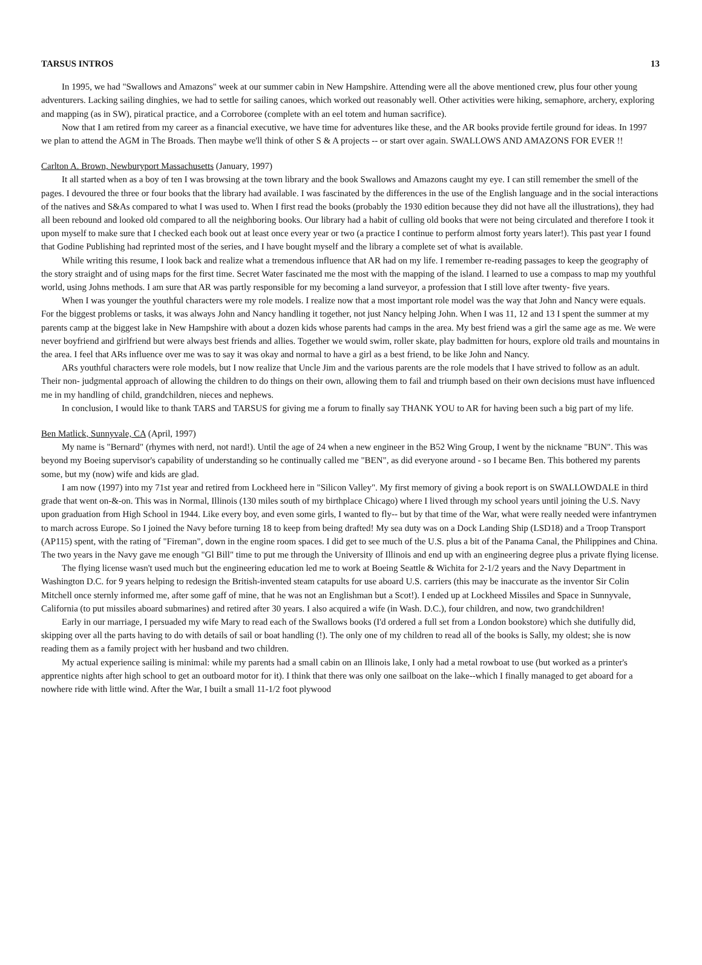TARSUS INTROS 13
In 1995, we had "Swallows and Amazons" week at our summer cabin in New Hampshire. Attending were all the above mentioned crew, plus four other young adventurers. Lacking sailing dinghies, we had to settle for sailing canoes, which worked out reasonably well. Other activities were hiking, semaphore, archery, exploring and mapping (as in SW), piratical practice, and a Corroboree (complete with an eel totem and human sacrifice).
Now that I am retired from my career as a financial executive, we have time for adventures like these, and the AR books provide fertile ground for ideas. In 1997 we plan to attend the AGM in The Broads. Then maybe we'll think of other S & A projects -- or start over again. SWALLOWS AND AMAZONS FOR EVER !!
Carlton A. Brown, Newburyport Massachusetts (January, 1997)
It all started when as a boy of ten I was browsing at the town library and the book Swallows and Amazons caught my eye. I can still remember the smell of the pages. I devoured the three or four books that the library had available. I was fascinated by the differences in the use of the English language and in the social interactions of the natives and S&As compared to what I was used to. When I first read the books (probably the 1930 edition because they did not have all the illustrations), they had all been rebound and looked old compared to all the neighboring books. Our library had a habit of culling old books that were not being circulated and therefore I took it upon myself to make sure that I checked each book out at least once every year or two (a practice I continue to perform almost forty years later!). This past year I found that Godine Publishing had reprinted most of the series, and I have bought myself and the library a complete set of what is available.
While writing this resume, I look back and realize what a tremendous influence that AR had on my life. I remember re-reading passages to keep the geography of the story straight and of using maps for the first time. Secret Water fascinated me the most with the mapping of the island. I learned to use a compass to map my youthful world, using Johns methods. I am sure that AR was partly responsible for my becoming a land surveyor, a profession that I still love after twenty- five years.
When I was younger the youthful characters were my role models. I realize now that a most important role model was the way that John and Nancy were equals. For the biggest problems or tasks, it was always John and Nancy handling it together, not just Nancy helping John. When I was 11, 12 and 13 I spent the summer at my parents camp at the biggest lake in New Hampshire with about a dozen kids whose parents had camps in the area. My best friend was a girl the same age as me. We were never boyfriend and girlfriend but were always best friends and allies. Together we would swim, roller skate, play badmitten for hours, explore old trails and mountains in the area. I feel that ARs influence over me was to say it was okay and normal to have a girl as a best friend, to be like John and Nancy.
ARs youthful characters were role models, but I now realize that Uncle Jim and the various parents are the role models that I have strived to follow as an adult. Their non- judgmental approach of allowing the children to do things on their own, allowing them to fail and triumph based on their own decisions must have influenced me in my handling of child, grandchildren, nieces and nephews.
In conclusion, I would like to thank TARS and TARSUS for giving me a forum to finally say THANK YOU to AR for having been such a big part of my life.
Ben Matlick, Sunnyvale, CA (April, 1997)
My name is "Bernard" (rhymes with nerd, not nard!). Until the age of 24 when a new engineer in the B52 Wing Group, I went by the nickname "BUN". This was beyond my Boeing supervisor's capability of understanding so he continually called me "BEN", as did everyone around - so I became Ben. This bothered my parents some, but my (now) wife and kids are glad.
I am now (1997) into my 71st year and retired from Lockheed here in "Silicon Valley". My first memory of giving a book report is on SWALLOWDALE in third grade that went on-&-on. This was in Normal, Illinois (130 miles south of my birthplace Chicago) where I lived through my school years until joining the U.S. Navy upon graduation from High School in 1944. Like every boy, and even some girls, I wanted to fly-- but by that time of the War, what were really needed were infantrymen to march across Europe. So I joined the Navy before turning 18 to keep from being drafted! My sea duty was on a Dock Landing Ship (LSD18) and a Troop Transport (AP115) spent, with the rating of "Fireman", down in the engine room spaces. I did get to see much of the U.S. plus a bit of the Panama Canal, the Philippines and China. The two years in the Navy gave me enough "Gl Bill" time to put me through the University of Illinois and end up with an engineering degree plus a private flying license.
The flying license wasn't used much but the engineering education led me to work at Boeing Seattle & Wichita for 2-1/2 years and the Navy Department in Washington D.C. for 9 years helping to redesign the British-invented steam catapults for use aboard U.S. carriers (this may be inaccurate as the inventor Sir Colin Mitchell once sternly informed me, after some gaff of mine, that he was not an Englishman but a Scot!). I ended up at Lockheed Missiles and Space in Sunnyvale, California (to put missiles aboard submarines) and retired after 30 years. I also acquired a wife (in Wash. D.C.), four children, and now, two grandchildren!
Early in our marriage, I persuaded my wife Mary to read each of the Swallows books (I'd ordered a full set from a London bookstore) which she dutifully did, skipping over all the parts having to do with details of sail or boat handling (!). The only one of my children to read all of the books is Sally, my oldest; she is now reading them as a family project with her husband and two children.
My actual experience sailing is minimal: while my parents had a small cabin on an Illinois lake, I only had a metal rowboat to use (but worked as a printer's apprentice nights after high school to get an outboard motor for it). I think that there was only one sailboat on the lake--which I finally managed to get aboard for a nowhere ride with little wind. After the War, I built a small 11-1/2 foot plywood